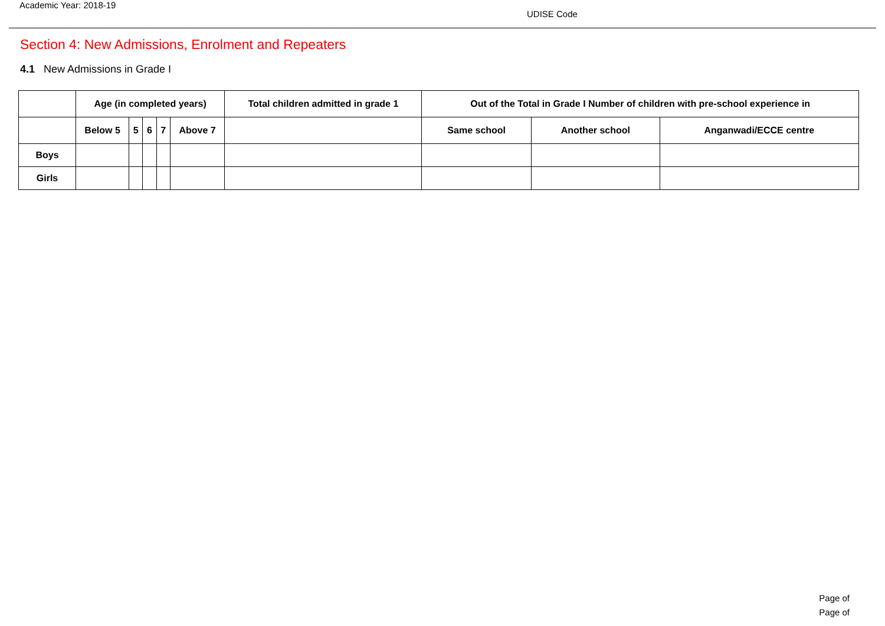Academic Year: 2018-19
UDISE Code
Section 4: New Admissions, Enrolment and Repeaters
4.1 New Admissions in Grade I
| | Age (in completed years) | | | | | Total children admitted in grade 1 | Out of the Total in Grade I Number of children with pre-school experience in | | |
| --- | --- | --- | --- | --- | --- | --- | --- | --- | --- |
| | Below 5 | 5 | 6 | 7 | Above 7 | | Same school | Another school | Anganwadi/ECCE centre |
| Boys | | | | | | | | | |
| Girls | | | | | | | | | |
Page of
Page of